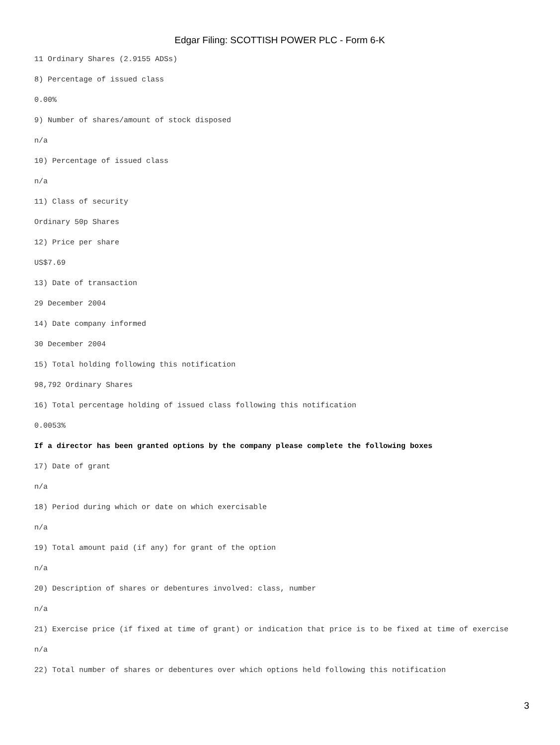Edgar Filing: SCOTTISH POWER PLC - Form 6-K
11 Ordinary Shares (2.9155 ADSs)
8) Percentage of issued class
0.00%
9) Number of shares/amount of stock disposed
n/a
10) Percentage of issued class
n/a
11) Class of security
Ordinary 50p Shares
12) Price per share
US$7.69
13) Date of transaction
29 December 2004
14) Date company informed
30 December 2004
15) Total holding following this notification
98,792 Ordinary Shares
16) Total percentage holding of issued class following this notification
0.0053%
If a director has been granted options by the company please complete the following boxes
17) Date of grant
n/a
18) Period during which or date on which exercisable
n/a
19) Total amount paid (if any) for grant of the option
n/a
20) Description of shares or debentures involved: class, number
n/a
21) Exercise price (if fixed at time of grant) or indication that price is to be fixed at time of exercise
n/a
22) Total number of shares or debentures over which options held following this notification
3